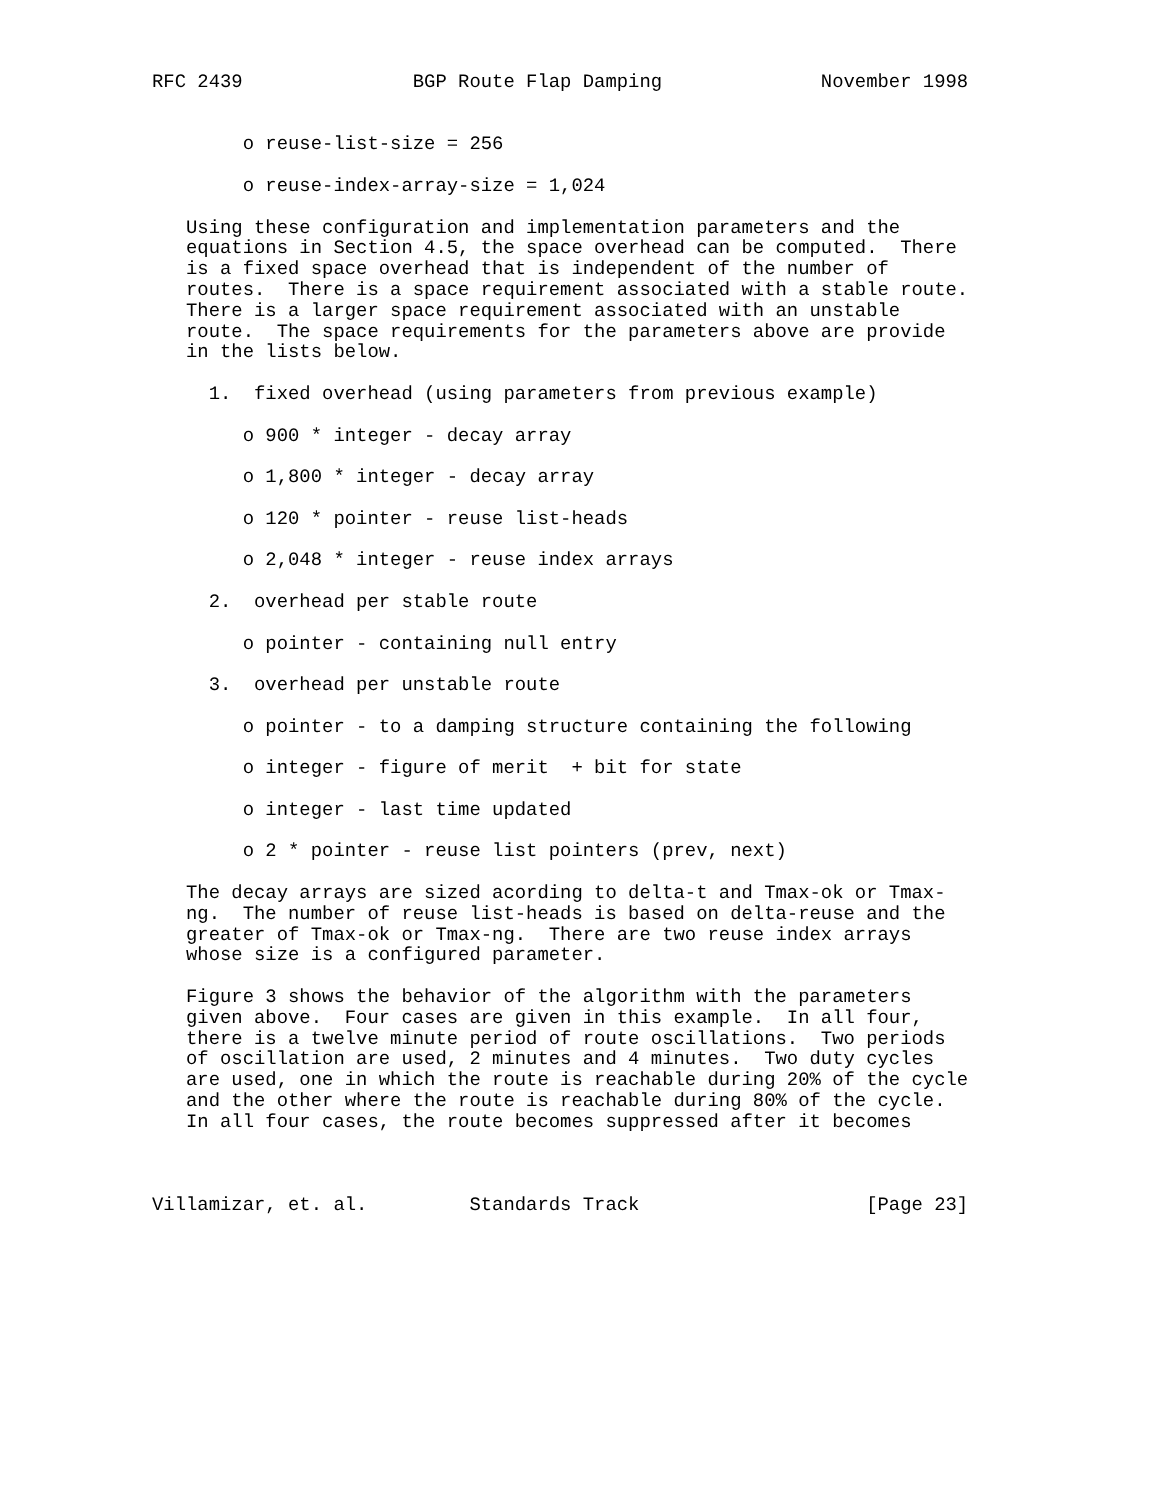RFC 2439               BGP Route Flap Damping              November 1998


        o reuse-list-size = 256

        o reuse-index-array-size = 1,024

   Using these configuration and implementation parameters and the
   equations in Section 4.5, the space overhead can be computed.  There
   is a fixed space overhead that is independent of the number of
   routes.  There is a space requirement associated with a stable route.
   There is a larger space requirement associated with an unstable
   route.  The space requirements for the parameters above are provide
   in the lists below.

     1.  fixed overhead (using parameters from previous example)

        o 900 * integer - decay array

        o 1,800 * integer - decay array

        o 120 * pointer - reuse list-heads

        o 2,048 * integer - reuse index arrays

     2.  overhead per stable route

        o pointer - containing null entry

     3.  overhead per unstable route

        o pointer - to a damping structure containing the following

        o integer - figure of merit  + bit for state

        o integer - last time updated

        o 2 * pointer - reuse list pointers (prev, next)

   The decay arrays are sized acording to delta-t and Tmax-ok or Tmax-
   ng.  The number of reuse list-heads is based on delta-reuse and the
   greater of Tmax-ok or Tmax-ng.  There are two reuse index arrays
   whose size is a configured parameter.

   Figure 3 shows the behavior of the algorithm with the parameters
   given above.  Four cases are given in this example.  In all four,
   there is a twelve minute period of route oscillations.  Two periods
   of oscillation are used, 2 minutes and 4 minutes.  Two duty cycles
   are used, one in which the route is reachable during 20% of the cycle
   and the other where the route is reachable during 80% of the cycle.
   In all four cases, the route becomes suppressed after it becomes



Villamizar, et. al.         Standards Track                    [Page 23]